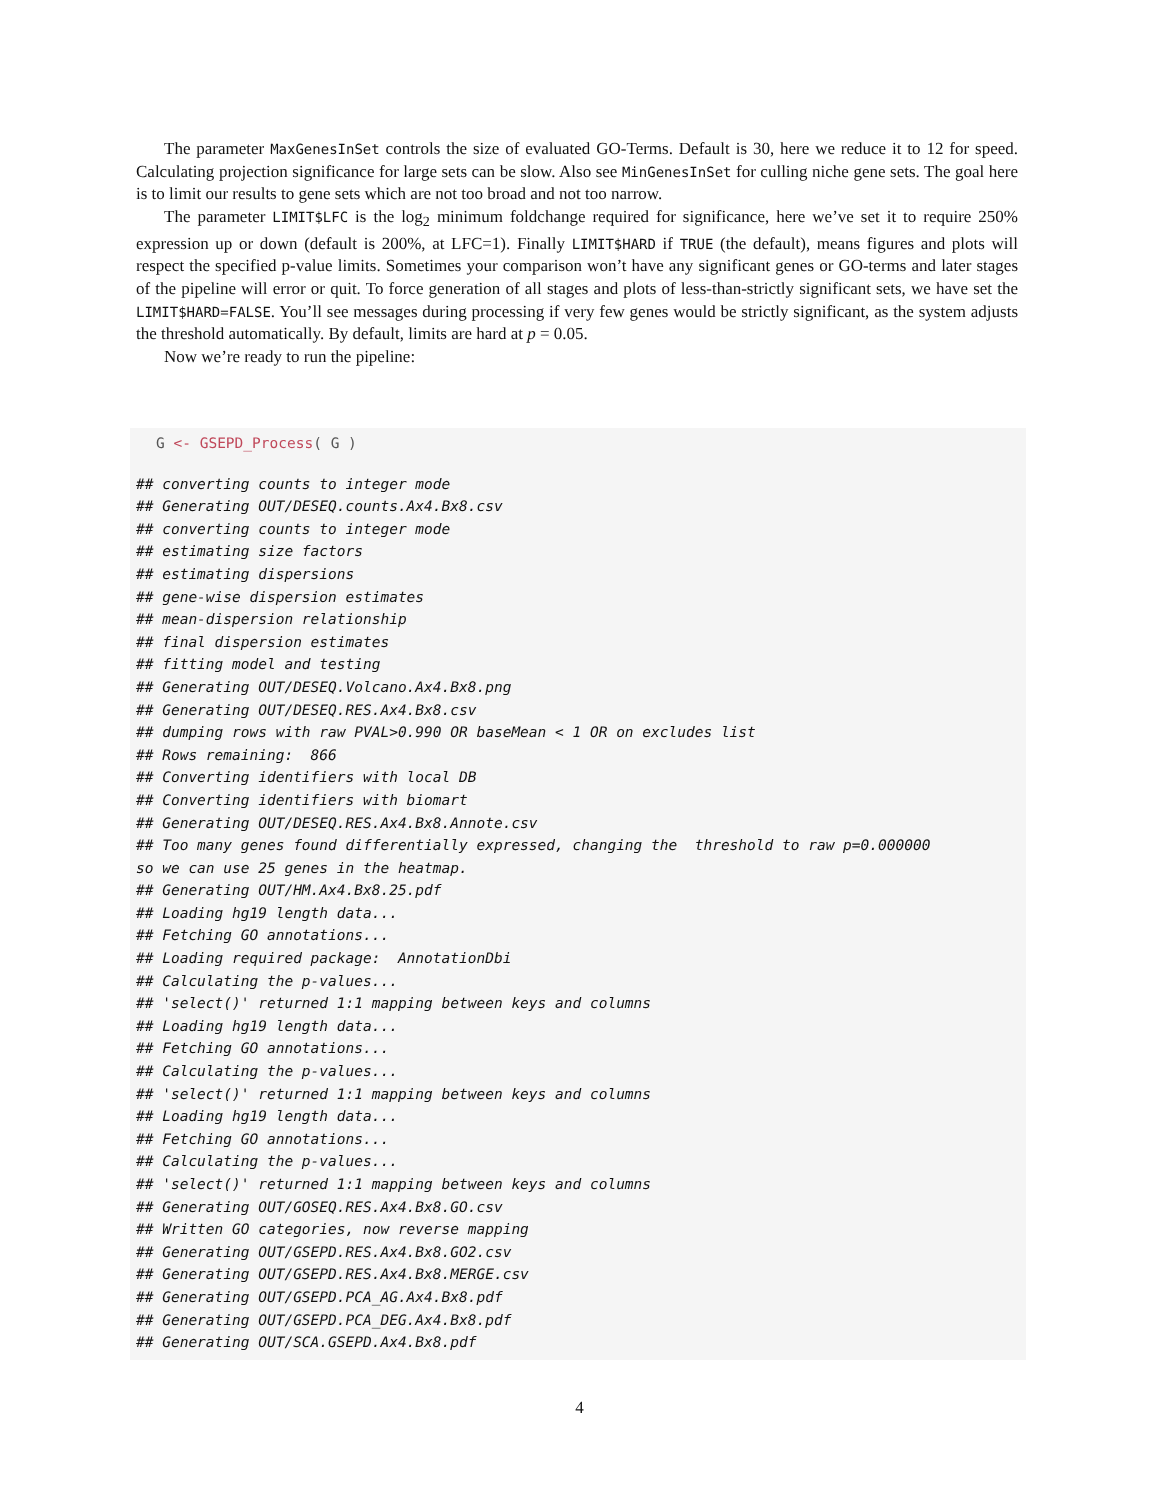The parameter MaxGenesInSet controls the size of evaluated GO-Terms. Default is 30, here we reduce it to 12 for speed. Calculating projection significance for large sets can be slow. Also see MinGenesInSet for culling niche gene sets. The goal here is to limit our results to gene sets which are not too broad and not too narrow.
The parameter LIMIT$LFC is the log<sub>2</sub> minimum foldchange required for significance, here we’ve set it to require 250% expression up or down (default is 200%, at LFC=1). Finally LIMIT$HARD if TRUE (the default), means figures and plots will respect the specified p-value limits. Sometimes your comparison won’t have any significant genes or GO-terms and later stages of the pipeline will error or quit. To force generation of all stages and plots of less-than-strictly significant sets, we have set the LIMIT$HARD=FALSE. You’ll see messages during processing if very few genes would be strictly significant, as the system adjusts the threshold automatically. By default, limits are hard at p = 0.05.
Now we’re ready to run the pipeline:
G <- GSEPD_Process( G )
## converting counts to integer mode
## Generating OUT/DESEQ.counts.Ax4.Bx8.csv
## converting counts to integer mode
## estimating size factors
## estimating dispersions
## gene-wise dispersion estimates
## mean-dispersion relationship
## final dispersion estimates
## fitting model and testing
## Generating OUT/DESEQ.Volcano.Ax4.Bx8.png
## Generating OUT/DESEQ.RES.Ax4.Bx8.csv
## dumping rows with raw PVAL>0.990 OR baseMean < 1 OR on excludes list
## Rows remaining:  866
## Converting identifiers with local DB
## Converting identifiers with biomart
## Generating OUT/DESEQ.RES.Ax4.Bx8.Annote.csv
## Too many genes found differentially expressed, changing the  threshold to raw p=0.000000
so we can use 25 genes in the heatmap.
## Generating OUT/HM.Ax4.Bx8.25.pdf
## Loading hg19 length data...
## Fetching GO annotations...
## Loading required package:  AnnotationDbi
## Calculating the p-values...
## 'select()' returned 1:1 mapping between keys and columns
## Loading hg19 length data...
## Fetching GO annotations...
## Calculating the p-values...
## 'select()' returned 1:1 mapping between keys and columns
## Loading hg19 length data...
## Fetching GO annotations...
## Calculating the p-values...
## 'select()' returned 1:1 mapping between keys and columns
## Generating OUT/GOSEQ.RES.Ax4.Bx8.GO.csv
## Written GO categories, now reverse mapping
## Generating OUT/GSEPD.RES.Ax4.Bx8.GO2.csv
## Generating OUT/GSEPD.RES.Ax4.Bx8.MERGE.csv
## Generating OUT/GSEPD.PCA_AG.Ax4.Bx8.pdf
## Generating OUT/GSEPD.PCA_DEG.Ax4.Bx8.pdf
## Generating OUT/SCA.GSEPD.Ax4.Bx8.pdf
4